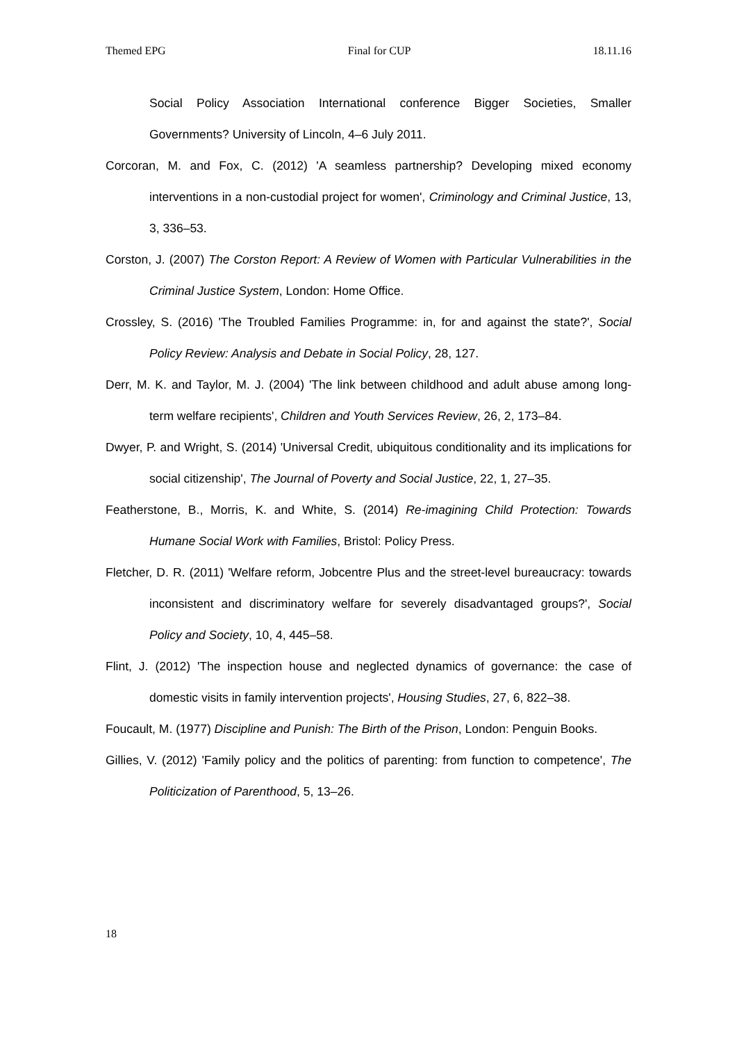Themed EPG Final for CUP 18.11.16
Social Policy Association International conference Bigger Societies, Smaller Governments? University of Lincoln, 4–6 July 2011.
Corcoran, M. and Fox, C. (2012) 'A seamless partnership? Developing mixed economy interventions in a non-custodial project for women', Criminology and Criminal Justice, 13, 3, 336–53.
Corston, J. (2007) The Corston Report: A Review of Women with Particular Vulnerabilities in the Criminal Justice System, London: Home Office.
Crossley, S. (2016) 'The Troubled Families Programme: in, for and against the state?', Social Policy Review: Analysis and Debate in Social Policy, 28, 127.
Derr, M. K. and Taylor, M. J. (2004) 'The link between childhood and adult abuse among long-term welfare recipients', Children and Youth Services Review, 26, 2, 173–84.
Dwyer, P. and Wright, S. (2014) 'Universal Credit, ubiquitous conditionality and its implications for social citizenship', The Journal of Poverty and Social Justice, 22, 1, 27–35.
Featherstone, B., Morris, K. and White, S. (2014) Re-imagining Child Protection: Towards Humane Social Work with Families, Bristol: Policy Press.
Fletcher, D. R. (2011) 'Welfare reform, Jobcentre Plus and the street-level bureaucracy: towards inconsistent and discriminatory welfare for severely disadvantaged groups?', Social Policy and Society, 10, 4, 445–58.
Flint, J. (2012) 'The inspection house and neglected dynamics of governance: the case of domestic visits in family intervention projects', Housing Studies, 27, 6, 822–38.
Foucault, M. (1977) Discipline and Punish: The Birth of the Prison, London: Penguin Books.
Gillies, V. (2012) 'Family policy and the politics of parenting: from function to competence', The Politicization of Parenthood, 5, 13–26.
18